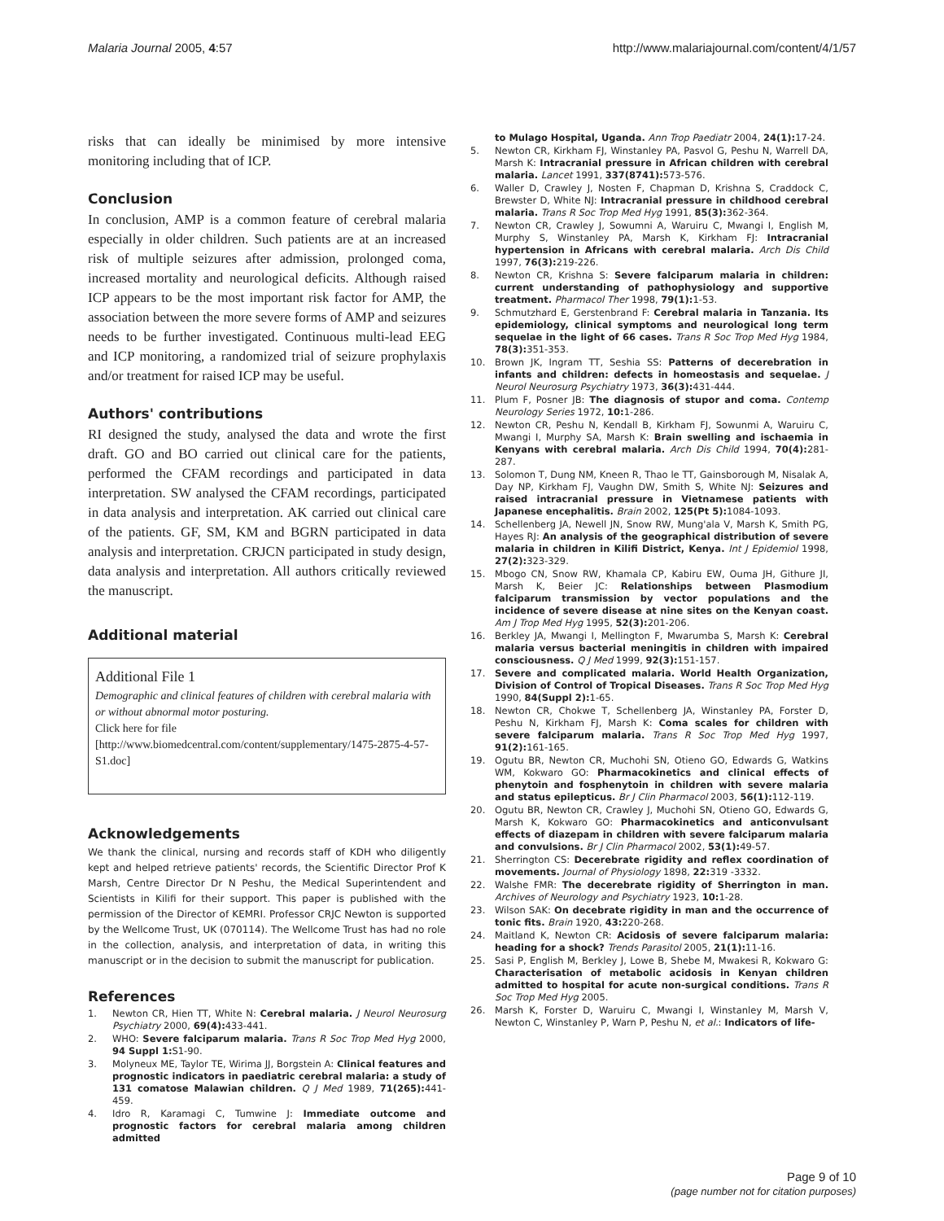Malaria Journal 2005, 4:57 http://www.malariajournal.com/content/4/1/57
risks that can ideally be minimised by more intensive monitoring including that of ICP.
Conclusion
In conclusion, AMP is a common feature of cerebral malaria especially in older children. Such patients are at an increased risk of multiple seizures after admission, prolonged coma, increased mortality and neurological deficits. Although raised ICP appears to be the most important risk factor for AMP, the association between the more severe forms of AMP and seizures needs to be further investigated. Continuous multi-lead EEG and ICP monitoring, a randomized trial of seizure prophylaxis and/or treatment for raised ICP may be useful.
Authors' contributions
RI designed the study, analysed the data and wrote the first draft. GO and BO carried out clinical care for the patients, performed the CFAM recordings and participated in data interpretation. SW analysed the CFAM recordings, participated in data analysis and interpretation. AK carried out clinical care of the patients. GF, SM, KM and BGRN participated in data analysis and interpretation. CRJCN participated in study design, data analysis and interpretation. All authors critically reviewed the manuscript.
Additional material
Additional File 1
Demographic and clinical features of children with cerebral malaria with or without abnormal motor posturing.
Click here for file
[http://www.biomedcentral.com/content/supplementary/1475-2875-4-57-S1.doc]
Acknowledgements
We thank the clinical, nursing and records staff of KDH who diligently kept and helped retrieve patients' records, the Scientific Director Prof K Marsh, Centre Director Dr N Peshu, the Medical Superintendent and Scientists in Kilifi for their support. This paper is published with the permission of the Director of KEMRI. Professor CRJC Newton is supported by the Wellcome Trust, UK (070114). The Wellcome Trust has had no role in the collection, analysis, and interpretation of data, in writing this manuscript or in the decision to submit the manuscript for publication.
References
1. Newton CR, Hien TT, White N: Cerebral malaria. J Neurol Neurosurg Psychiatry 2000, 69(4): 433-441.
2. WHO: Severe falciparum malaria. Trans R Soc Trop Med Hyg 2000, 94 Suppl 1: S1-90.
3. Molyneux ME, Taylor TE, Wirima JJ, Borgstein A: Clinical features and prognostic indicators in paediatric cerebral malaria: a study of 131 comatose Malawian children. Q J Med 1989, 71(265): 441-459.
4. Idro R, Karamagi C, Tumwine J: Immediate outcome and prognostic factors for cerebral malaria among children admitted
to Mulago Hospital, Uganda. Ann Trop Paediatr 2004, 24(1): 17-24.
5. Newton CR, Kirkham FJ, Winstanley PA, Pasvol G, Peshu N, Warrell DA, Marsh K: Intracranial pressure in African children with cerebral malaria. Lancet 1991, 337(8741): 573-576.
6. Waller D, Crawley J, Nosten F, Chapman D, Krishna S, Craddock C, Brewster D, White NJ: Intracranial pressure in childhood cerebral malaria. Trans R Soc Trop Med Hyg 1991, 85(3): 362-364.
7. Newton CR, Crawley J, Sowumni A, Waruiru C, Mwangi I, English M, Murphy S, Winstanley PA, Marsh K, Kirkham FJ: Intracranial hypertension in Africans with cerebral malaria. Arch Dis Child 1997, 76(3): 219-226.
8. Newton CR, Krishna S: Severe falciparum malaria in children: current understanding of pathophysiology and supportive treatment. Pharmacol Ther 1998, 79(1): 1-53.
9. Schmutzhard E, Gerstenbrand F: Cerebral malaria in Tanzania. Its epidemiology, clinical symptoms and neurological long term sequelae in the light of 66 cases. Trans R Soc Trop Med Hyg 1984, 78(3): 351-353.
10. Brown JK, Ingram TT, Seshia SS: Patterns of decerebration in infants and children: defects in homeostasis and sequelae. J Neurol Neurosurg Psychiatry 1973, 36(3): 431-444.
11. Plum F, Posner JB: The diagnosis of stupor and coma. Contemp Neurology Series 1972, 10: 1-286.
12. Newton CR, Peshu N, Kendall B, Kirkham FJ, Sowunmi A, Waruiru C, Mwangi I, Murphy SA, Marsh K: Brain swelling and ischaemia in Kenyans with cerebral malaria. Arch Dis Child 1994, 70(4): 281-287.
13. Solomon T, Dung NM, Kneen R, Thao le TT, Gainsborough M, Nisalak A, Day NP, Kirkham FJ, Vaughn DW, Smith S, White NJ: Seizures and raised intracranial pressure in Vietnamese patients with Japanese encephalitis. Brain 2002, 125(Pt 5): 1084-1093.
14. Schellenberg JA, Newell JN, Snow RW, Mung'ala V, Marsh K, Smith PG, Hayes RJ: An analysis of the geographical distribution of severe malaria in children in Kilifi District, Kenya. Int J Epidemiol 1998, 27(2): 323-329.
15. Mbogo CN, Snow RW, Khamala CP, Kabiru EW, Ouma JH, Githure JI, Marsh K, Beier JC: Relationships between Plasmodium falciparum transmission by vector populations and the incidence of severe disease at nine sites on the Kenyan coast. Am J Trop Med Hyg 1995, 52(3): 201-206.
16. Berkley JA, Mwangi I, Mellington F, Mwarumba S, Marsh K: Cerebral malaria versus bacterial meningitis in children with impaired consciousness. Q J Med 1999, 92(3): 151-157.
17. Severe and complicated malaria. World Health Organization, Division of Control of Tropical Diseases. Trans R Soc Trop Med Hyg 1990, 84(Suppl 2): 1-65.
18. Newton CR, Chokwe T, Schellenberg JA, Winstanley PA, Forster D, Peshu N, Kirkham FJ, Marsh K: Coma scales for children with severe falciparum malaria. Trans R Soc Trop Med Hyg 1997, 91(2): 161-165.
19. Ogutu BR, Newton CR, Muchohi SN, Otieno GO, Edwards G, Watkins WM, Kokwaro GO: Pharmacokinetics and clinical effects of phenytoin and fosphenytoin in children with severe malaria and status epilepticus. Br J Clin Pharmacol 2003, 56(1): 112-119.
20. Ogutu BR, Newton CR, Crawley J, Muchohi SN, Otieno GO, Edwards G, Marsh K, Kokwaro GO: Pharmacokinetics and anticonvulsant effects of diazepam in children with severe falciparum malaria and convulsions. Br J Clin Pharmacol 2002, 53(1): 49-57.
21. Sherrington CS: Decerebrate rigidity and reflex coordination of movements. Journal of Physiology 1898, 22: 319 -3332.
22. Walshe FMR: The decerebrate rigidity of Sherrington in man. Archives of Neurology and Psychiatry 1923, 10: 1-28.
23. Wilson SAK: On decebrate rigidity in man and the occurrence of tonic fits. Brain 1920, 43: 220-268.
24. Maitland K, Newton CR: Acidosis of severe falciparum malaria: heading for a shock? Trends Parasitol 2005, 21(1): 11-16.
25. Sasi P, English M, Berkley J, Lowe B, Shebe M, Mwakesi R, Kokwaro G: Characterisation of metabolic acidosis in Kenyan children admitted to hospital for acute non-surgical conditions. Trans R Soc Trop Med Hyg 2005.
26. Marsh K, Forster D, Waruiru C, Mwangi I, Winstanley M, Marsh V, Newton C, Winstanley P, Warn P, Peshu N, et al.: Indicators of life-
Page 9 of 10
(page number not for citation purposes)